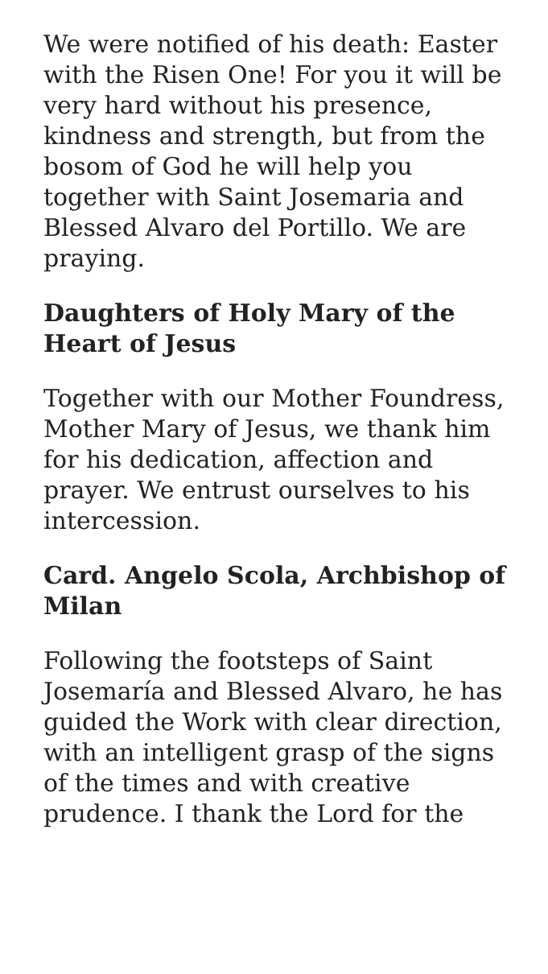We were notified of his death: Easter with the Risen One! For you it will be very hard without his presence, kindness and strength, but from the bosom of God he will help you together with Saint Josemaria and Blessed Alvaro del Portillo. We are praying.
Daughters of Holy Mary of the Heart of Jesus
Together with our Mother Foundress, Mother Mary of Jesus, we thank him for his dedication, affection and prayer. We entrust ourselves to his intercession.
Card. Angelo Scola, Archbishop of Milan
Following the footsteps of Saint Josemaría and Blessed Alvaro, he has guided the Work with clear direction, with an intelligent grasp of the signs of the times and with creative prudence. I thank the Lord for the